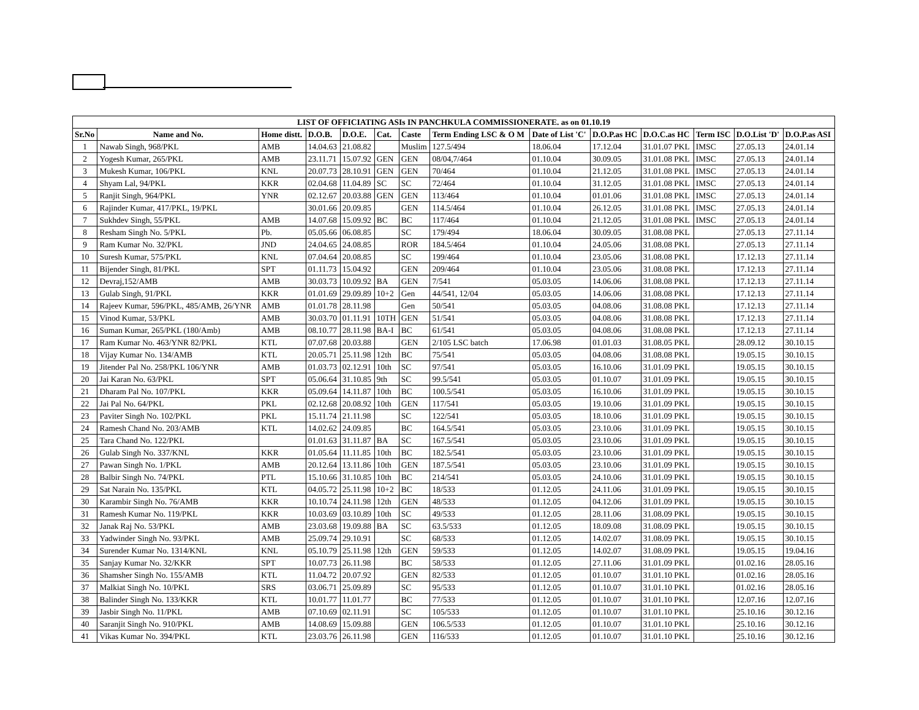| LIST OF OFFICIATING ASIs IN PANCHKULA COMMISSIONERATE. as on 01.10.19 | | | | | | | | | | | | | |
| Sr.No | Name and No. | Home distt. | D.O.B. | D.O.E. | Cat. | Caste | Term Ending LSC & O M | Date of List 'C' | D.O.P.as HC | D.O.C.as HC | Term ISC | D.O.List 'D' | D.O.P.as ASI |
| 1 | Nawab Singh, 968/PKL | AMB | 14.04.63 | 21.08.82 | | Muslim | 127.5/494 | 18.06.04 | 17.12.04 | 31.01.07 PKL | IMSC | 27.05.13 | 24.01.14 |
| 2 | Yogesh Kumar, 265/PKL | AMB | 23.11.71 | 15.07.92 | GEN | GEN | 08/04,7/464 | 01.10.04 | 30.09.05 | 31.01.08 PKL | IMSC | 27.05.13 | 24.01.14 |
| 3 | Mukesh Kumar, 106/PKL | KNL | 20.07.73 | 28.10.91 | GEN | GEN | 70/464 | 01.10.04 | 21.12.05 | 31.01.08 PKL | IMSC | 27.05.13 | 24.01.14 |
| 4 | Shyam Lal, 94/PKL | KKR | 02.04.68 | 11.04.89 | SC | SC | 72/464 | 01.10.04 | 31.12.05 | 31.01.08 PKL | IMSC | 27.05.13 | 24.01.14 |
| 5 | Ranjit Singh, 964/PKL | YNR | 02.12.67 | 20.03.88 | GEN | GEN | 113/464 | 01.10.04 | 01.01.06 | 31.01.08 PKL | IMSC | 27.05.13 | 24.01.14 |
| 6 | Rajinder Kumar, 417/PKL, 19/PKL | | 30.01.66 | 20.09.85 | | GEN | 114.5/464 | 01.10.04 | 26.12.05 | 31.01.08 PKL | IMSC | 27.05.13 | 24.01.14 |
| 7 | Sukhdev Singh, 55/PKL | AMB | 14.07.68 | 15.09.92 | BC | BC | 117/464 | 01.10.04 | 21.12.05 | 31.01.08 PKL | IMSC | 27.05.13 | 24.01.14 |
| 8 | Resham Singh No. 5/PKL | Pb. | 05.05.66 | 06.08.85 | | SC | 179/494 | 18.06.04 | 30.09.05 | 31.08.08 PKL | | 27.05.13 | 27.11.14 |
| 9 | Ram Kumar No. 32/PKL | JND | 24.04.65 | 24.08.85 | | ROR | 184.5/464 | 01.10.04 | 24.05.06 | 31.08.08 PKL | | 27.05.13 | 27.11.14 |
| 10 | Suresh Kumar, 575/PKL | KNL | 07.04.64 | 20.08.85 | | SC | 199/464 | 01.10.04 | 23.05.06 | 31.08.08 PKL | | 17.12.13 | 27.11.14 |
| 11 | Bijender Singh, 81/PKL | SPT | 01.11.73 | 15.04.92 | | GEN | 209/464 | 01.10.04 | 23.05.06 | 31.08.08 PKL | | 17.12.13 | 27.11.14 |
| 12 | Devraj,152/AMB | AMB | 30.03.73 | 10.09.92 | BA | GEN | 7/541 | 05.03.05 | 14.06.06 | 31.08.08 PKL | | 17.12.13 | 27.11.14 |
| 13 | Gulab Singh, 91/PKL | KKR | 01.01.69 | 29.09.89 | 10+2 | Gen | 44/541, 12/04 | 05.03.05 | 14.06.06 | 31.08.08 PKL | | 17.12.13 | 27.11.14 |
| 14 | Rajeev Kumar, 596/PKL, 485/AMB, 26/YNR | AMB | 01.01.78 | 28.11.98 | | Gen | 50/541 | 05.03.05 | 04.08.06 | 31.08.08 PKL | | 17.12.13 | 27.11.14 |
| 15 | Vinod Kumar, 53/PKL | AMB | 30.03.70 | 01.11.91 | 10TH | GEN | 51/541 | 05.03.05 | 04.08.06 | 31.08.08 PKL | | 17.12.13 | 27.11.14 |
| 16 | Suman Kumar, 265/PKL (180/Amb) | AMB | 08.10.77 | 28.11.98 | BA-I | BC | 61/541 | 05.03.05 | 04.08.06 | 31.08.08 PKL | | 17.12.13 | 27.11.14 |
| 17 | Ram Kumar No. 463/YNR 82/PKL | KTL | 07.07.68 | 20.03.88 | | GEN | 2/105 LSC batch | 17.06.98 | 01.01.03 | 31.08.05 PKL | | 28.09.12 | 30.10.15 |
| 18 | Vijay Kumar No. 134/AMB | KTL | 20.05.71 | 25.11.98 | 12th | BC | 75/541 | 05.03.05 | 04.08.06 | 31.08.08 PKL | | 19.05.15 | 30.10.15 |
| 19 | Jitender Pal No. 258/PKL 106/YNR | AMB | 01.03.73 | 02.12.91 | 10th | SC | 97/541 | 05.03.05 | 16.10.06 | 31.01.09 PKL | | 19.05.15 | 30.10.15 |
| 20 | Jai Karan No. 63/PKL | SPT | 05.06.64 | 31.10.85 | 9th | SC | 99.5/541 | 05.03.05 | 01.10.07 | 31.01.09 PKL | | 19.05.15 | 30.10.15 |
| 21 | Dharam Pal No. 107/PKL | KKR | 05.09.64 | 14.11.87 | 10th | BC | 100.5/541 | 05.03.05 | 16.10.06 | 31.01.09 PKL | | 19.05.15 | 30.10.15 |
| 22 | Jai Pal No. 64/PKL | PKL | 02.12.68 | 20.08.92 | 10th | GEN | 117/541 | 05.03.05 | 19.10.06 | 31.01.09 PKL | | 19.05.15 | 30.10.15 |
| 23 | Paviter Singh No. 102/PKL | PKL | 15.11.74 | 21.11.98 | | SC | 122/541 | 05.03.05 | 18.10.06 | 31.01.09 PKL | | 19.05.15 | 30.10.15 |
| 24 | Ramesh Chand No. 203/AMB | KTL | 14.02.62 | 24.09.85 | | BC | 164.5/541 | 05.03.05 | 23.10.06 | 31.01.09 PKL | | 19.05.15 | 30.10.15 |
| 25 | Tara Chand No. 122/PKL | | 01.01.63 | 31.11.87 | BA | SC | 167.5/541 | 05.03.05 | 23.10.06 | 31.01.09 PKL | | 19.05.15 | 30.10.15 |
| 26 | Gulab Singh No. 337/KNL | KKR | 01.05.64 | 11.11.85 | 10th | BC | 182.5/541 | 05.03.05 | 23.10.06 | 31.01.09 PKL | | 19.05.15 | 30.10.15 |
| 27 | Pawan Singh No. 1/PKL | AMB | 20.12.64 | 13.11.86 | 10th | GEN | 187.5/541 | 05.03.05 | 23.10.06 | 31.01.09 PKL | | 19.05.15 | 30.10.15 |
| 28 | Balbir Singh No. 74/PKL | PTL | 15.10.66 | 31.10.85 | 10th | BC | 214/541 | 05.03.05 | 24.10.06 | 31.01.09 PKL | | 19.05.15 | 30.10.15 |
| 29 | Sat Narain No. 135/PKL | KTL | 04.05.72 | 25.11.98 | 10+2 | BC | 18/533 | 01.12.05 | 24.11.06 | 31.01.09 PKL | | 19.05.15 | 30.10.15 |
| 30 | Karambir Singh No. 76/AMB | KKR | 10.10.74 | 24.11.98 | 12th | GEN | 48/533 | 01.12.05 | 04.12.06 | 31.01.09 PKL | | 19.05.15 | 30.10.15 |
| 31 | Ramesh Kumar No. 119/PKL | KKR | 10.03.69 | 03.10.89 | 10th | SC | 49/533 | 01.12.05 | 28.11.06 | 31.08.09 PKL | | 19.05.15 | 30.10.15 |
| 32 | Janak Raj No. 53/PKL | AMB | 23.03.68 | 19.09.88 | BA | SC | 63.5/533 | 01.12.05 | 18.09.08 | 31.08.09 PKL | | 19.05.15 | 30.10.15 |
| 33 | Yadwinder Singh No. 93/PKL | AMB | 25.09.74 | 29.10.91 | | SC | 68/533 | 01.12.05 | 14.02.07 | 31.08.09 PKL | | 19.05.15 | 30.10.15 |
| 34 | Surender Kumar No. 1314/KNL | KNL | 05.10.79 | 25.11.98 | 12th | GEN | 59/533 | 01.12.05 | 14.02.07 | 31.08.09 PKL | | 19.05.15 | 19.04.16 |
| 35 | Sanjay Kumar No. 32/KKR | SPT | 10.07.73 | 26.11.98 | | BC | 58/533 | 01.12.05 | 27.11.06 | 31.01.09 PKL | | 01.02.16 | 28.05.16 |
| 36 | Shamsher Singh No. 155/AMB | KTL | 11.04.72 | 20.07.92 | | GEN | 82/533 | 01.12.05 | 01.10.07 | 31.01.10 PKL | | 01.02.16 | 28.05.16 |
| 37 | Malkiat Singh No. 10/PKL | SRS | 03.06.71 | 25.09.89 | | SC | 95/533 | 01.12.05 | 01.10.07 | 31.01.10 PKL | | 01.02.16 | 28.05.16 |
| 38 | Balinder Singh No. 133/KKR | KTL | 10.01.77 | 11.01.77 | | BC | 77/533 | 01.12.05 | 01.10.07 | 31.01.10 PKL | | 12.07.16 | 12.07.16 |
| 39 | Jasbir Singh No. 11/PKL | AMB | 07.10.69 | 02.11.91 | | SC | 105/533 | 01.12.05 | 01.10.07 | 31.01.10 PKL | | 25.10.16 | 30.12.16 |
| 40 | Saranjit Singh No. 910/PKL | AMB | 14.08.69 | 15.09.88 | | GEN | 106.5/533 | 01.12.05 | 01.10.07 | 31.01.10 PKL | | 25.10.16 | 30.12.16 |
| 41 | Vikas Kumar No. 394/PKL | KTL | 23.03.76 | 26.11.98 | | GEN | 116/533 | 01.12.05 | 01.10.07 | 31.01.10 PKL | | 25.10.16 | 30.12.16 |